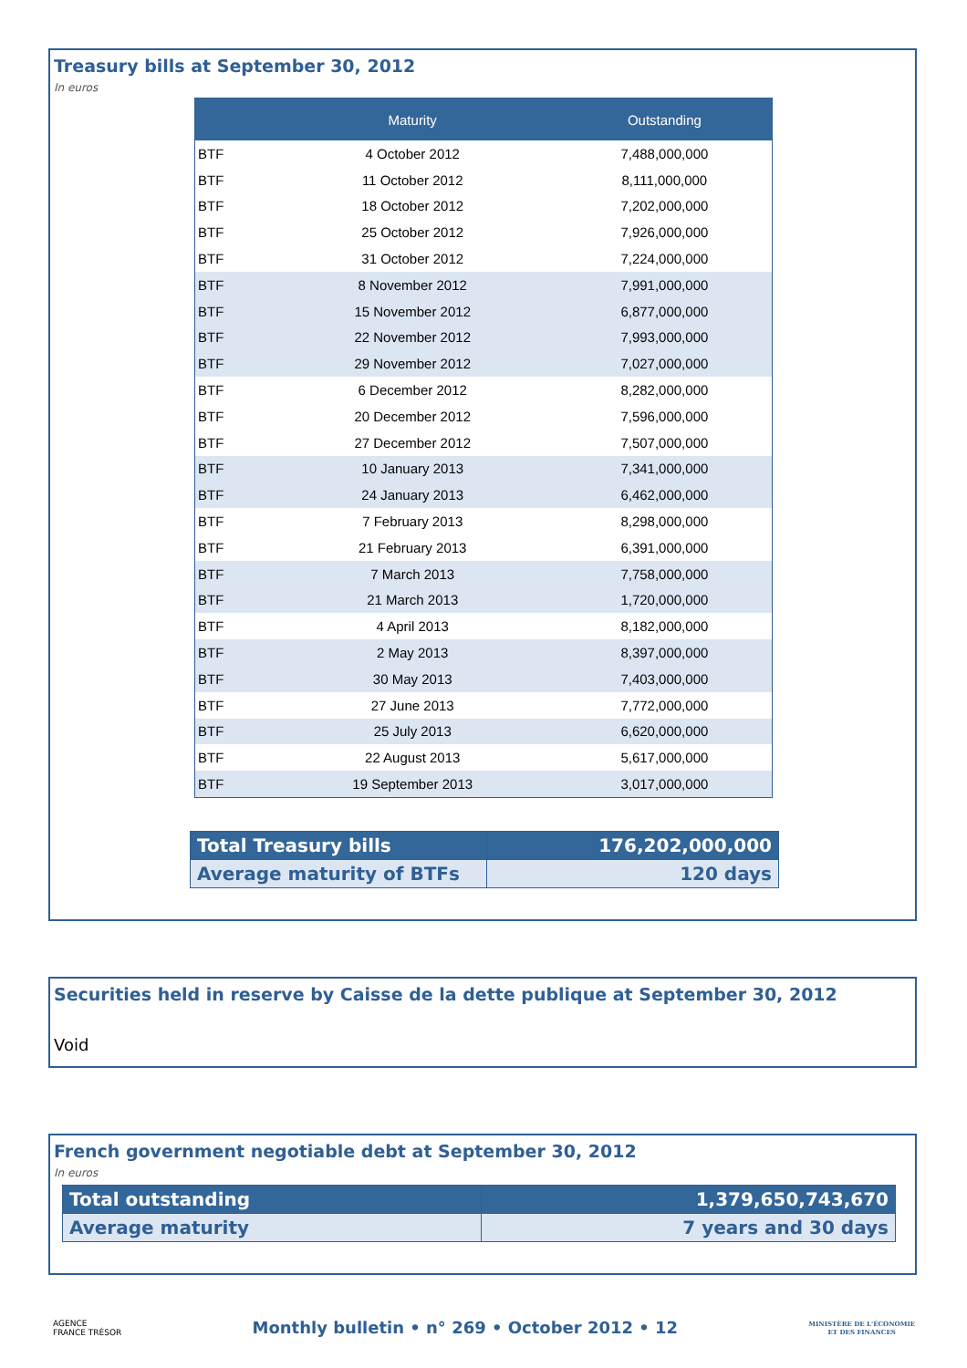Treasury bills at September 30, 2012
In euros
| | Maturity | Outstanding |
| --- | --- | --- |
| BTF | 4 October 2012 | 7,488,000,000 |
| BTF | 11 October 2012 | 8,111,000,000 |
| BTF | 18 October 2012 | 7,202,000,000 |
| BTF | 25 October 2012 | 7,926,000,000 |
| BTF | 31 October 2012 | 7,224,000,000 |
| BTF | 8 November 2012 | 7,991,000,000 |
| BTF | 15 November 2012 | 6,877,000,000 |
| BTF | 22 November 2012 | 7,993,000,000 |
| BTF | 29 November 2012 | 7,027,000,000 |
| BTF | 6 December 2012 | 8,282,000,000 |
| BTF | 20 December 2012 | 7,596,000,000 |
| BTF | 27 December 2012 | 7,507,000,000 |
| BTF | 10 January 2013 | 7,341,000,000 |
| BTF | 24 January 2013 | 6,462,000,000 |
| BTF | 7 February 2013 | 8,298,000,000 |
| BTF | 21 February 2013 | 6,391,000,000 |
| BTF | 7 March 2013 | 7,758,000,000 |
| BTF | 21 March 2013 | 1,720,000,000 |
| BTF | 4 April 2013 | 8,182,000,000 |
| BTF | 2 May 2013 | 8,397,000,000 |
| BTF | 30 May 2013 | 7,403,000,000 |
| BTF | 27 June 2013 | 7,772,000,000 |
| BTF | 25 July 2013 | 6,620,000,000 |
| BTF | 22 August 2013 | 5,617,000,000 |
| BTF | 19 September 2013 | 3,017,000,000 |
| Total Treasury bills | 176,202,000,000 |
| Average maturity of BTFs | 120 days |
Securities held in reserve by Caisse de la dette publique at September 30, 2012
Void
French government negotiable debt at September 30, 2012
In euros
| Total outstanding | 1,379,650,743,670 |
| Average maturity | 7 years and 30 days |
AGENCE
FRANCE TRÉSOR
Monthly bulletin • n° 269 • October 2012 • 12
MINISTÈRE DE L'ÉCONOMIE
ET DES FINANCES